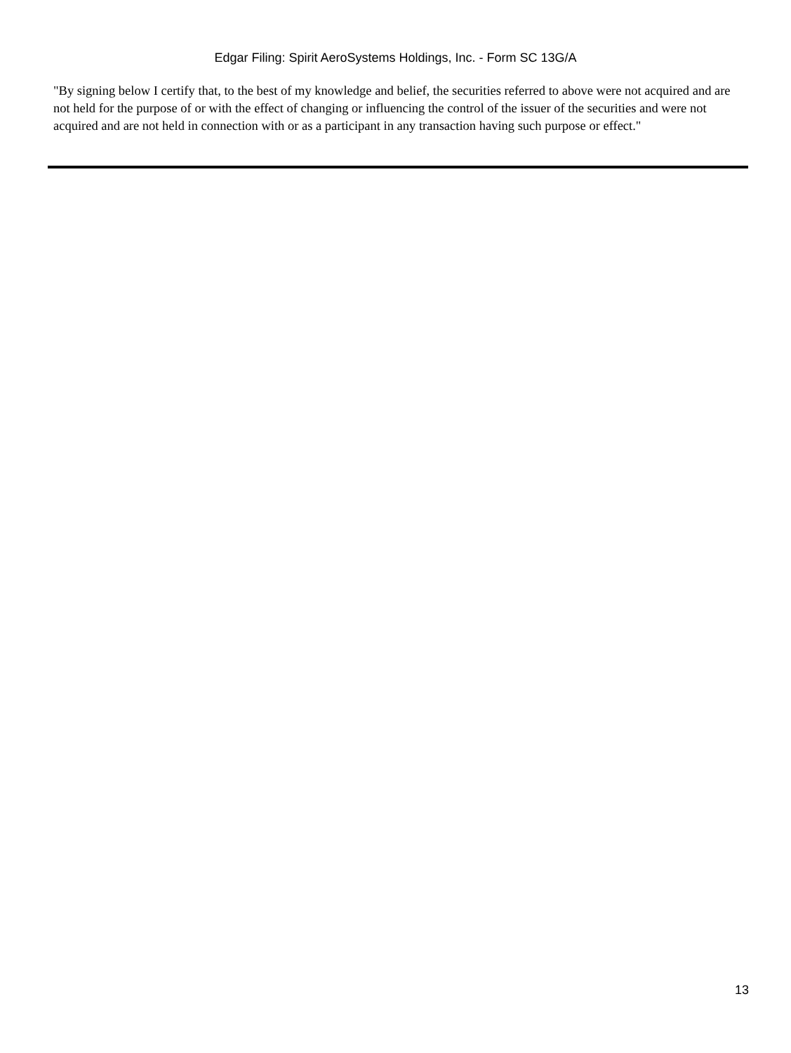Edgar Filing: Spirit AeroSystems Holdings, Inc. - Form SC 13G/A
"By signing below I certify that, to the best of my knowledge and belief, the securities referred to above were not acquired and are not held for the purpose of or with the effect of changing or influencing the control of the issuer of the securities and were not acquired and are not held in connection with or as a participant in any transaction having such purpose or effect."
13